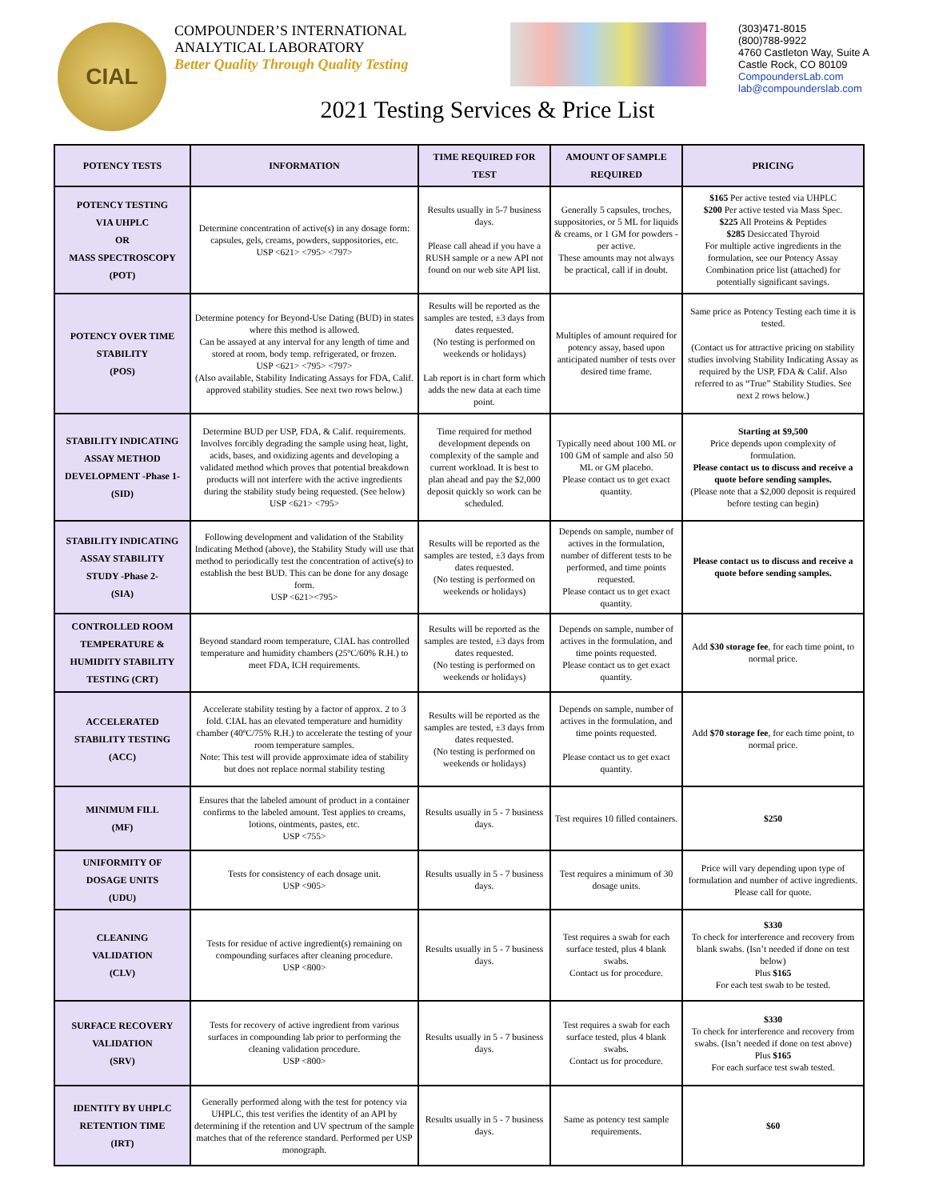CIAL
COMPOUNDER’S INTERNATIONAL
ANALYTICAL LABORATORY
Better Quality Through Quality Testing
(303)471-8015
(800)788-9922
4760 Castleton Way, Suite A
Castle Rock, CO 80109
CompoundersLab.com
lab@compounderslab.com
2021 Testing Services & Price List
| POTENCY TESTS | INFORMATION | TIME REQUIRED FOR TEST | AMOUNT OF SAMPLE REQUIRED | PRICING |
| --- | --- | --- | --- | --- |
| POTENCY TESTING VIA UHPLC OR MASS SPECTROSCOPY (POT) | Determine concentration of active(s) in any dosage form: capsules, gels, creams, powders, suppositories, etc. USP <621> <795> <797> | Results usually in 5-7 business days. Please call ahead if you have a RUSH sample or a new API not found on our web site API list. | Generally 5 capsules, troches, suppositories, or 5 ML for liquids & creams, or 1 GM for powders - per active. These amounts may not always be practical, call if in doubt. | $165 Per active tested via UHPLC $200 Per active tested via Mass Spec. $225 All Proteins & Peptides $285 Desiccated Thyroid For multiple active ingredients in the formulation, see our Potency Assay Combination price list (attached) for potentially significant savings. |
| POTENCY OVER TIME STABILITY (POS) | Determine potency for Beyond-Use Dating (BUD) in states where this method is allowed. Can be assayed at any interval for any length of time and stored at room, body temp. refrigerated, or frozen. USP <621> <795> <797> (Also available, Stability Indicating Assays for FDA, Calif. approved stability studies. See next two rows below.) | Results will be reported as the samples are tested, ±3 days from dates requested. (No testing is performed on weekends or holidays) Lab report is in chart form which adds the new data at each time point. | Multiples of amount required for potency assay, based upon anticipated number of tests over desired time frame. | Same price as Potency Testing each time it is tested. (Contact us for attractive pricing on stability studies involving Stability Indicating Assay as required by the USP, FDA & Calif. Also referred to as “True” Stability Studies. See next 2 rows below.) |
| STABILITY INDICATING ASSAY METHOD DEVELOPMENT -Phase 1- (SID) | Determine BUD per USP, FDA, & Calif. requirements. Involves forcibly degrading the sample using heat, light, acids, bases, and oxidizing agents and developing a validated method which proves that potential breakdown products will not interfere with the active ingredients during the stability study being requested. (See below) USP <621> <795> | Time required for method development depends on complexity of the sample and current workload. It is best to plan ahead and pay the $2,000 deposit quickly so work can be scheduled. | Typically need about 100 ML or 100 GM of sample and also 50 ML or GM placebo. Please contact us to get exact quantity. | Starting at $9,500 Price depends upon complexity of formulation. Please contact us to discuss and receive a quote before sending samples. (Please note that a $2,000 deposit is required before testing can begin) |
| STABILITY INDICATING ASSAY STABILITY STUDY -Phase 2- (SIA) | Following development and validation of the Stability Indicating Method (above), the Stability Study will use that method to periodically test the concentration of active(s) to establish the best BUD. This can be done for any dosage form. USP <621><795> | Results will be reported as the samples are tested, ±3 days from dates requested. (No testing is performed on weekends or holidays) | Depends on sample, number of actives in the formulation, number of different tests to be performed, and time points requested. Please contact us to get exact quantity. | Please contact us to discuss and receive a quote before sending samples. |
| CONTROLLED ROOM TEMPERATURE & HUMIDITY STABILITY TESTING (CRT) | Beyond standard room temperature, CIAL has controlled temperature and humidity chambers (25ºC/60% R.H.) to meet FDA, ICH requirements. | Results will be reported as the samples are tested, ±3 days from dates requested. (No testing is performed on weekends or holidays) | Depends on sample, number of actives in the formulation, and time points requested. Please contact us to get exact quantity. | Add $30 storage fee , for each time point, to normal price. |
| ACCELERATED STABILITY TESTING (ACC) | Accelerate stability testing by a factor of approx. 2 to 3 fold. CIAL has an elevated temperature and humidity chamber (40ºC/75% R.H.) to accelerate the testing of your room temperature samples. Note: This test will provide approximate idea of stability but does not replace normal stability testing | Results will be reported as the samples are tested, ±3 days from dates requested. (No testing is performed on weekends or holidays) | Depends on sample, number of actives in the formulation, and time points requested. Please contact us to get exact quantity. | Add $70 storage fee , for each time point, to normal price. |
| MINIMUM FILL (MF) | Ensures that the labeled amount of product in a container confirms to the labeled amount. Test applies to creams, lotions, ointments, pastes, etc. USP <755> | Results usually in 5 - 7 business days. | Test requires 10 filled containers. | $250 |
| UNIFORMITY OF DOSAGE UNITS (UDU) | Tests for consistency of each dosage unit. USP <905> | Results usually in 5 - 7 business days. | Test requires a minimum of 30 dosage units. | Price will vary depending upon type of formulation and number of active ingredients. Please call for quote. |
| CLEANING VALIDATION (CLV) | Tests for residue of active ingredient(s) remaining on compounding surfaces after cleaning procedure. USP <800> | Results usually in 5 - 7 business days. | Test requires a swab for each surface tested, plus 4 blank swabs. Contact us for procedure. | $330 To check for interference and recovery from blank swabs. (Isn’t needed if done on test below) Plus $165 For each test swab to be tested. |
| SURFACE RECOVERY VALIDATION (SRV) | Tests for recovery of active ingredient from various surfaces in compounding lab prior to performing the cleaning validation procedure. USP <800> | Results usually in 5 - 7 business days. | Test requires a swab for each surface tested, plus 4 blank swabs. Contact us for procedure. | $330 To check for interference and recovery from swabs. (Isn’t needed if done on test above) Plus $165 For each surface test swab tested. |
| IDENTITY BY UHPLC RETENTION TIME (IRT) | Generally performed along with the test for potency via UHPLC, this test verifies the identity of an API by determining if the retention and UV spectrum of the sample matches that of the reference standard. Performed per USP monograph. | Results usually in 5 - 7 business days. | Same as potency test sample requirements. | $60 |